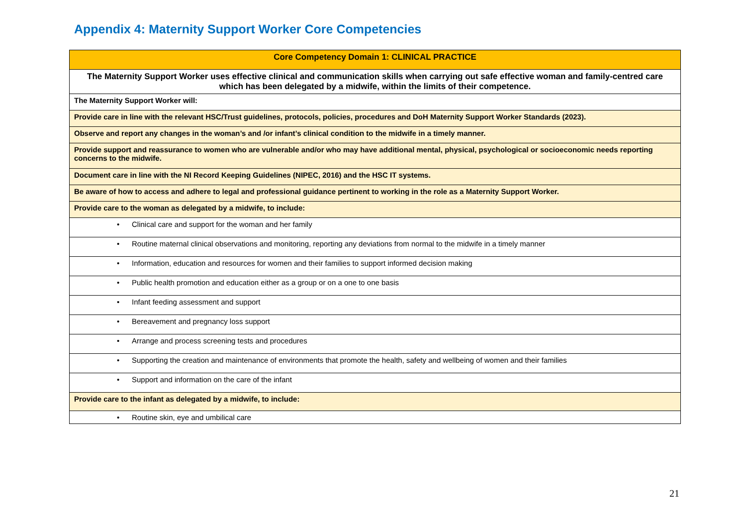Appendix 4: Maternity Support Worker Core Competencies
| Core Competency Domain 1: CLINICAL PRACTICE |
| --- |
| The Maternity Support Worker uses effective clinical and communication skills when carrying out safe effective woman and family-centred care which has been delegated by a midwife, within the limits of their competence. |
| The Maternity Support Worker will: |
| Provide care in line with the relevant HSC/Trust guidelines, protocols, policies, procedures and DoH Maternity Support Worker Standards (2023). |
| Observe and report any changes in the woman’s and /or infant’s clinical condition to the midwife in a timely manner. |
| Provide support and reassurance to women who are vulnerable and/or who may have additional mental, physical, psychological or socioeconomic needs reporting concerns to the midwife. |
| Document care in line with the NI Record Keeping Guidelines (NIPEC, 2016) and the HSC IT systems. |
| Be aware of how to access and adhere to legal and professional guidance pertinent to working in the role as a Maternity Support Worker. |
| Provide care to the woman as delegated by a midwife, to include: |
| • Clinical care and support for the woman and her family |
| • Routine maternal clinical observations and monitoring, reporting any deviations from normal to the midwife in a timely manner |
| • Information, education and resources for women and their families to support informed decision making |
| • Public health promotion and education either as a group or on a one to one basis |
| • Infant feeding assessment and support |
| • Bereavement and pregnancy loss support |
| • Arrange and process screening tests and procedures |
| • Supporting the creation and maintenance of environments that promote the health, safety and wellbeing of women and their families |
| • Support and information on the care of the infant |
| Provide care to the infant as delegated by a midwife, to include: |
| • Routine skin, eye and umbilical care |
21